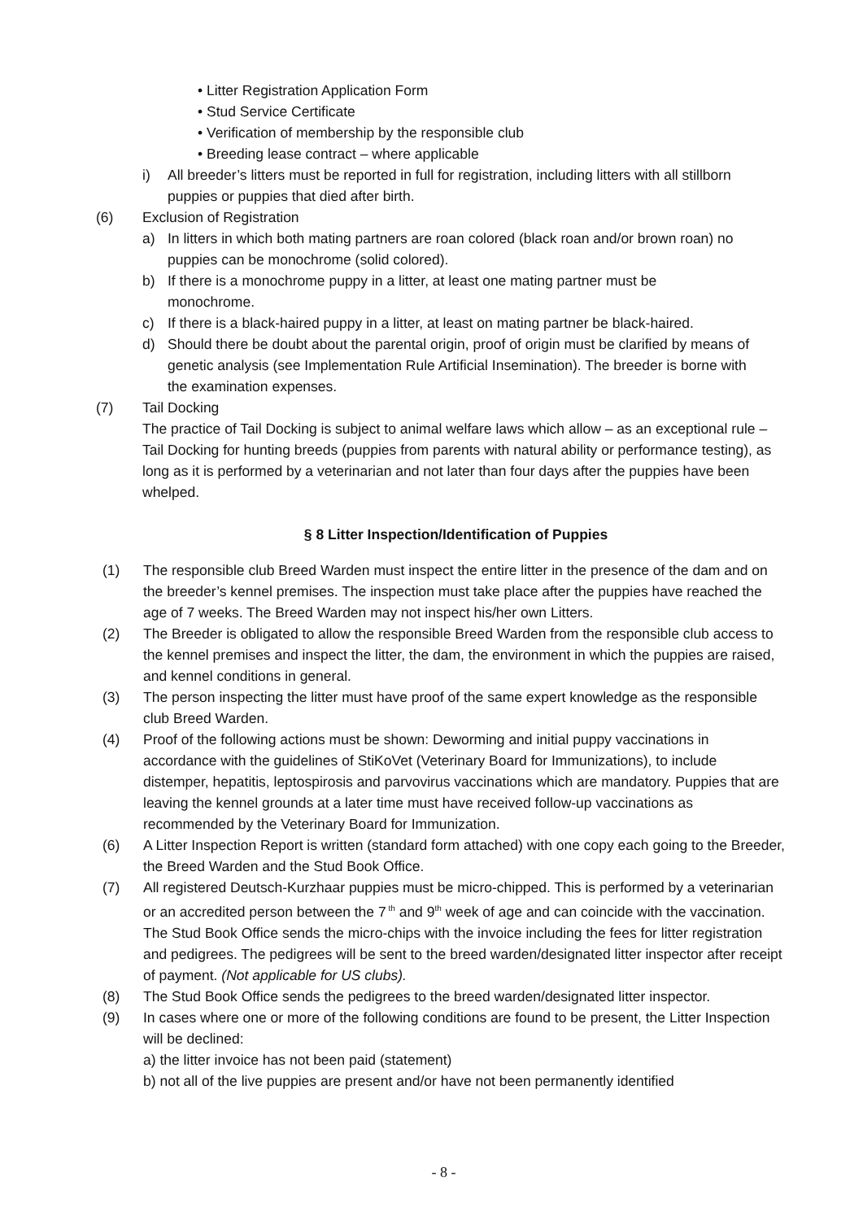• Litter Registration Application Form
• Stud Service Certificate
• Verification of membership by the responsible club
• Breeding lease contract – where applicable
i) All breeder’s litters must be reported in full for registration, including litters with all stillborn puppies or puppies that died after birth.
(6) Exclusion of Registration
a) In litters in which both mating partners are roan colored (black roan and/or brown roan) no puppies can be monochrome (solid colored).
b) If there is a monochrome puppy in a litter, at least one mating partner must be monochrome.
c) If there is a black-haired puppy in a litter, at least on mating partner be black-haired.
d) Should there be doubt about the parental origin, proof of origin must be clarified by means of genetic analysis (see Implementation Rule Artificial Insemination). The breeder is borne with the examination expenses.
(7) Tail Docking
The practice of Tail Docking is subject to animal welfare laws which allow – as an exceptional rule – Tail Docking for hunting breeds (puppies from parents with natural ability or performance testing), as long as it is performed by a veterinarian and not later than four days after the puppies have been whelped.
§ 8 Litter Inspection/Identification of Puppies
(1) The responsible club Breed Warden must inspect the entire litter in the presence of the dam and on the breeder’s kennel premises. The inspection must take place after the puppies have reached the age of 7 weeks. The Breed Warden may not inspect his/her own Litters.
(2) The Breeder is obligated to allow the responsible Breed Warden from the responsible club access to the kennel premises and inspect the litter, the dam, the environment in which the puppies are raised, and kennel conditions in general.
(3) The person inspecting the litter must have proof of the same expert knowledge as the responsible club Breed Warden.
(4) Proof of the following actions must be shown: Deworming and initial puppy vaccinations in accordance with the guidelines of StiKoVet (Veterinary Board for Immunizations), to include distemper, hepatitis, leptospirosis and parvovirus vaccinations which are mandatory. Puppies that are leaving the kennel grounds at a later time must have received follow-up vaccinations as recommended by the Veterinary Board for Immunization.
(6) A Litter Inspection Report is written (standard form attached) with one copy each going to the Breeder, the Breed Warden and the Stud Book Office.
(7) All registered Deutsch-Kurzhaar puppies must be micro-chipped. This is performed by a veterinarian or an accredited person between the 7<sup>th</sup> and 9<sup>th</sup> week of age and can coincide with the vaccination. The Stud Book Office sends the micro-chips with the invoice including the fees for litter registration and pedigrees. The pedigrees will be sent to the breed warden/designated litter inspector after receipt of payment. (Not applicable for US clubs).
(8) The Stud Book Office sends the pedigrees to the breed warden/designated litter inspector.
(9) In cases where one or more of the following conditions are found to be present, the Litter Inspection will be declined:
a) the litter invoice has not been paid (statement)
b) not all of the live puppies are present and/or have not been permanently identified
- 8 -